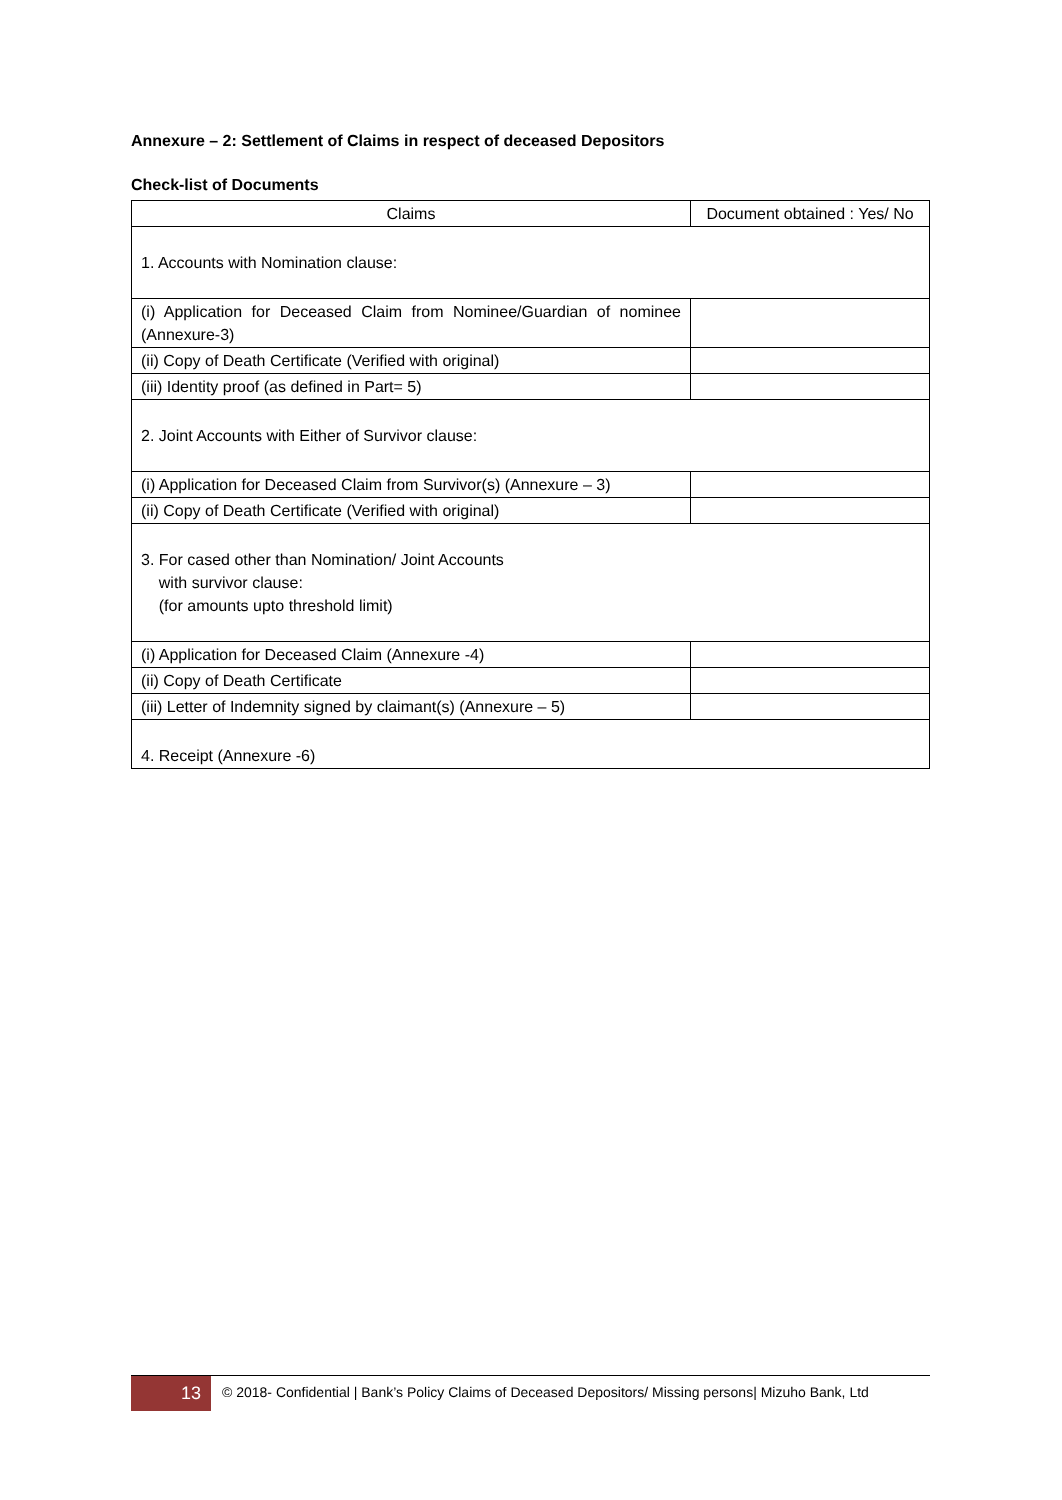Annexure – 2: Settlement of Claims in respect of deceased Depositors
Check-list of Documents
| Claims | Document obtained : Yes/ No |
| --- | --- |
| 1. Accounts with Nomination clause: | |
| (i) Application for Deceased Claim from Nominee/Guardian of nominee (Annexure-3) | |
| (ii) Copy of Death Certificate (Verified with original) | |
| (iii) Identity proof (as defined in Part= 5) | |
| 2. Joint Accounts with Either of Survivor clause: | |
| (i) Application for Deceased Claim from Survivor(s) (Annexure – 3) | |
| (ii) Copy of Death Certificate (Verified with original) | |
| 3. For cased other than Nomination/ Joint Accounts with survivor clause: (for amounts upto threshold limit) | |
| (i) Application for Deceased Claim (Annexure -4) | |
| (ii) Copy of Death Certificate | |
| (iii) Letter of Indemnity signed by claimant(s) (Annexure – 5) | |
| 4. Receipt (Annexure -6) | |
13
© 2018- Confidential | Bank’s Policy Claims of Deceased Depositors/ Missing persons| Mizuho Bank, Ltd